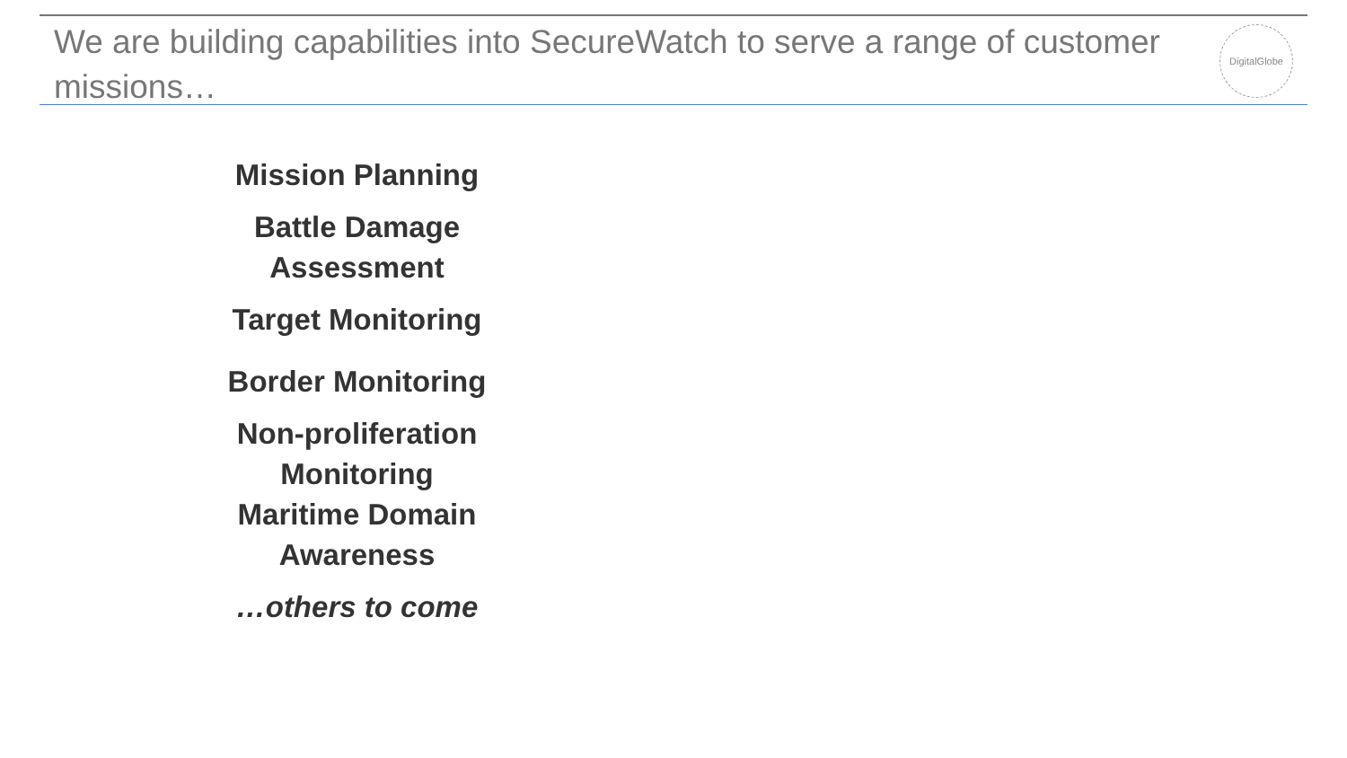We are building capabilities into SecureWatch to serve a range of customer missions…
DigitalGlobe
Mission Planning
Battle Damage Assessment
Target Monitoring
Border Monitoring
Non-proliferation Monitoring
Maritime Domain Awareness
…others to come